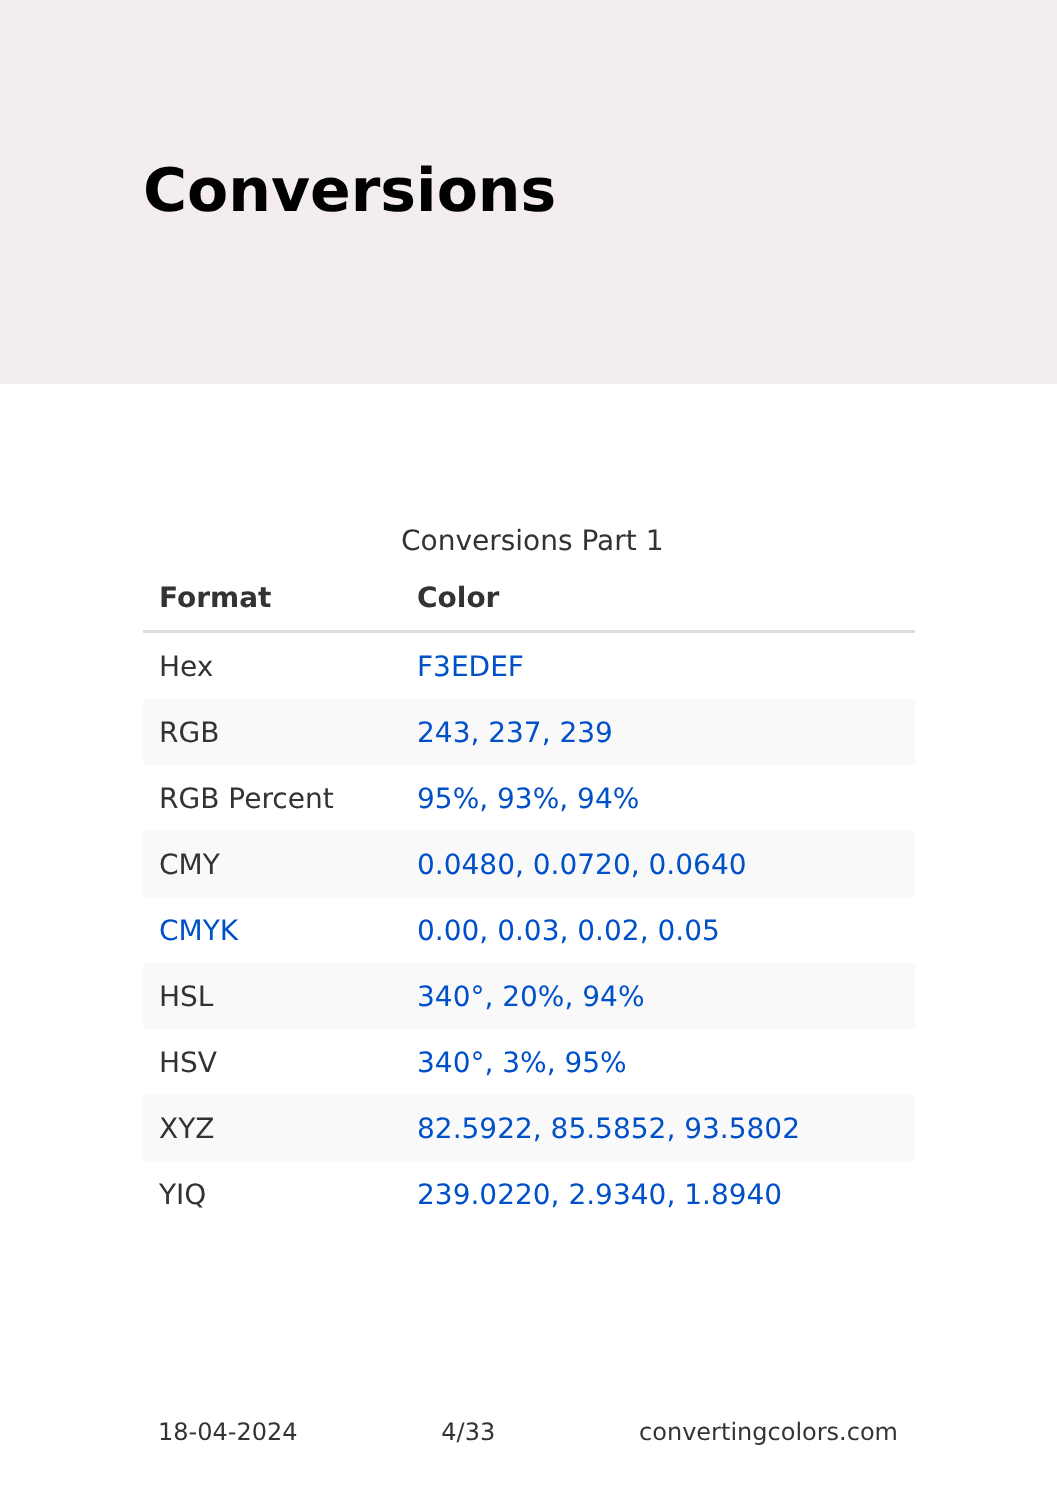Conversions
Conversions Part 1
| Format | Color |
| --- | --- |
| Hex | F3EDEF |
| RGB | 243, 237, 239 |
| RGB Percent | 95%, 93%, 94% |
| CMY | 0.0480, 0.0720, 0.0640 |
| CMYK | 0.00, 0.03, 0.02, 0.05 |
| HSL | 340°, 20%, 94% |
| HSV | 340°, 3%, 95% |
| XYZ | 82.5922, 85.5852, 93.5802 |
| YIQ | 239.0220, 2.9340, 1.8940 |
18-04-2024 4/33 convertingcolors.com